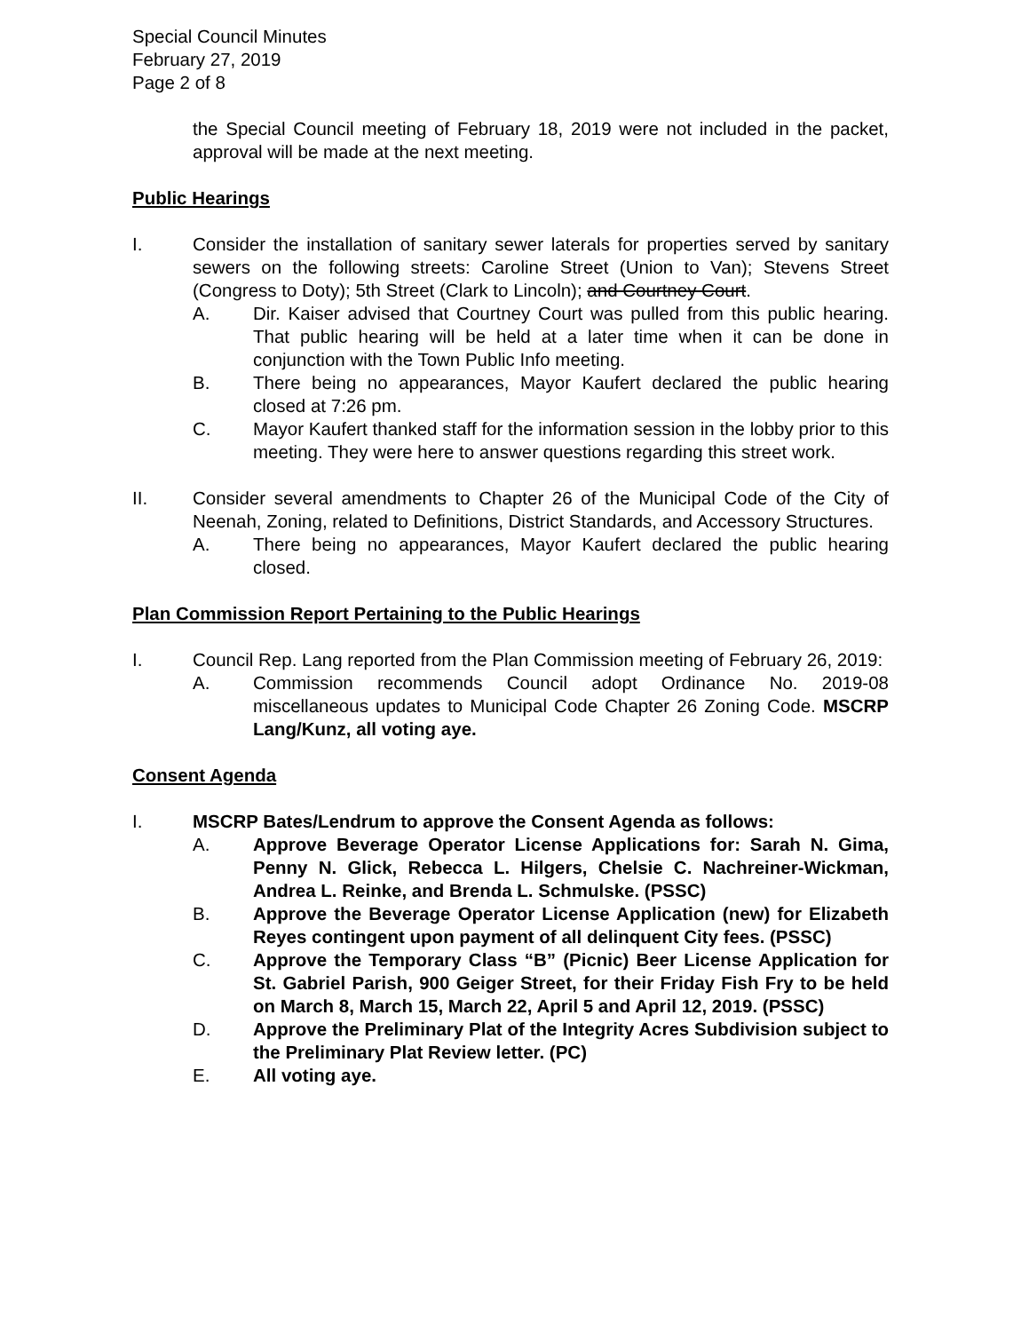Special Council Minutes
February 27, 2019
Page 2 of 8
the Special Council meeting of February 18, 2019 were not included in the packet, approval will be made at the next meeting.
Public Hearings
I. Consider the installation of sanitary sewer laterals for properties served by sanitary sewers on the following streets: Caroline Street (Union to Van); Stevens Street (Congress to Doty); 5th Street (Clark to Lincoln); and Courtney Court.
A. Dir. Kaiser advised that Courtney Court was pulled from this public hearing. That public hearing will be held at a later time when it can be done in conjunction with the Town Public Info meeting.
B. There being no appearances, Mayor Kaufert declared the public hearing closed at 7:26 pm.
C. Mayor Kaufert thanked staff for the information session in the lobby prior to this meeting. They were here to answer questions regarding this street work.
II. Consider several amendments to Chapter 26 of the Municipal Code of the City of Neenah, Zoning, related to Definitions, District Standards, and Accessory Structures.
A. There being no appearances, Mayor Kaufert declared the public hearing closed.
Plan Commission Report Pertaining to the Public Hearings
I. Council Rep. Lang reported from the Plan Commission meeting of February 26, 2019:
A. Commission recommends Council adopt Ordinance No. 2019-08 miscellaneous updates to Municipal Code Chapter 26 Zoning Code. MSCRP Lang/Kunz, all voting aye.
Consent Agenda
I. MSCRP Bates/Lendrum to approve the Consent Agenda as follows:
A. Approve Beverage Operator License Applications for: Sarah N. Gima, Penny N. Glick, Rebecca L. Hilgers, Chelsie C. Nachreiner-Wickman, Andrea L. Reinke, and Brenda L. Schmulske. (PSSC)
B. Approve the Beverage Operator License Application (new) for Elizabeth Reyes contingent upon payment of all delinquent City fees. (PSSC)
C. Approve the Temporary Class “B” (Picnic) Beer License Application for St. Gabriel Parish, 900 Geiger Street, for their Friday Fish Fry to be held on March 8, March 15, March 22, April 5 and April 12, 2019. (PSSC)
D. Approve the Preliminary Plat of the Integrity Acres Subdivision subject to the Preliminary Plat Review letter. (PC)
E. All voting aye.